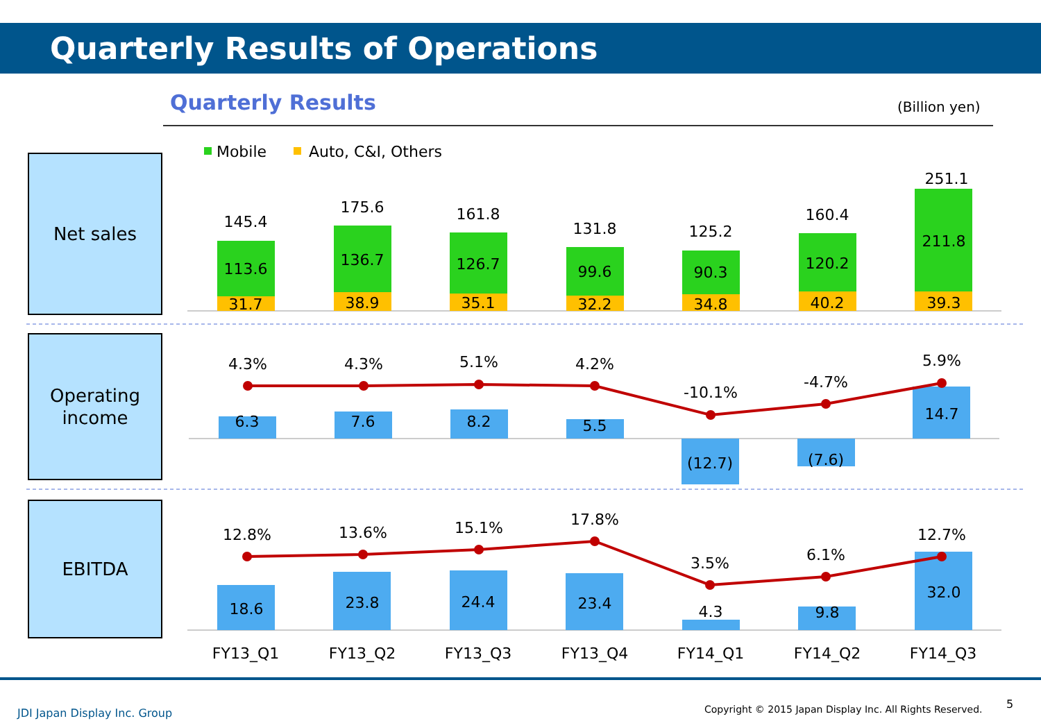Quarterly Results of Operations
Quarterly Results (Billion yen)
Net sales
Operating
income
EBITDA
Mobile
Auto, C&I, Others
145.4
175.6
161.8
131.8
125.2
160.4
251.1
113.6
136.7
126.7
99.6
90.3
120.2
211.8
31.7
38.9
35.1
32.2
34.8
40.2
39.3
6.3
7.6
8.2
5.5
(12.7)
(7.6)
14.7
4.3%
4.3%
5.1%
4.2%
-10.1%
-4.7%
5.9%
18.6
23.8
24.4
23.4
4.3
9.8
32.0
12.8%
13.6%
15.1%
17.8%
3.5%
6.1%
12.7%
FY13_Q1
FY13_Q2
FY13_Q3
FY13_Q4
FY14_Q1
FY14_Q2
FY14_Q3
JDI Japan Display Inc. Group
Copyright © 2015 Japan Display Inc. All Rights Reserved.
5